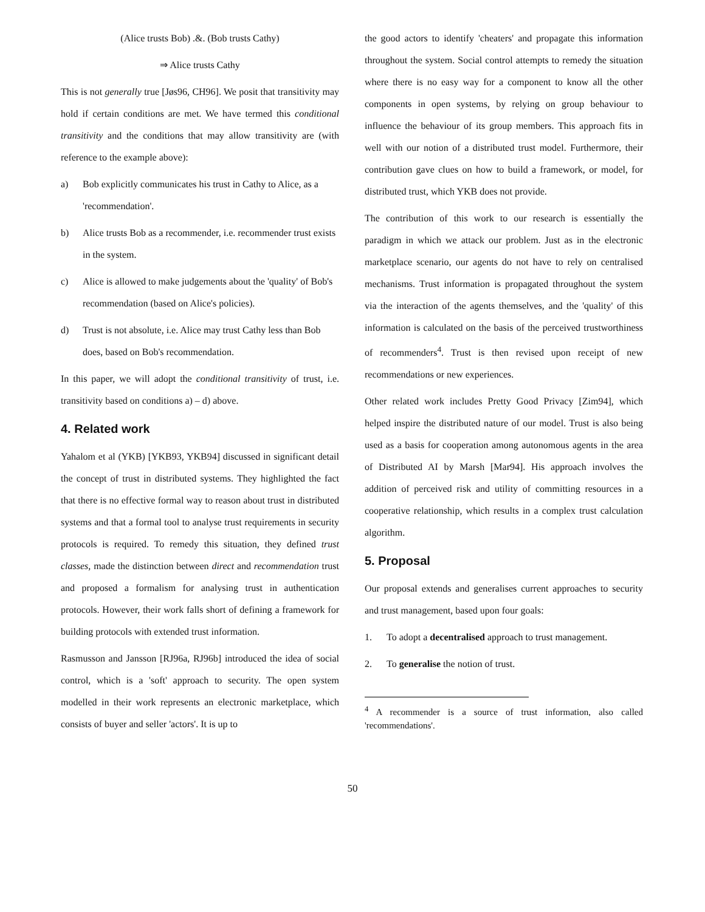(Alice trusts Bob) .&. (Bob trusts Cathy)
⇒ Alice trusts Cathy
This is not generally true [Jøs96, CH96]. We posit that transitivity may hold if certain conditions are met. We have termed this conditional transitivity and the conditions that may allow transitivity are (with reference to the example above):
a) Bob explicitly communicates his trust in Cathy to Alice, as a 'recommendation'.
b) Alice trusts Bob as a recommender, i.e. recommender trust exists in the system.
c) Alice is allowed to make judgements about the 'quality' of Bob's recommendation (based on Alice's policies).
d) Trust is not absolute, i.e. Alice may trust Cathy less than Bob does, based on Bob's recommendation.
In this paper, we will adopt the conditional transitivity of trust, i.e. transitivity based on conditions a) – d) above.
4. Related work
Yahalom et al (YKB) [YKB93, YKB94] discussed in significant detail the concept of trust in distributed systems. They highlighted the fact that there is no effective formal way to reason about trust in distributed systems and that a formal tool to analyse trust requirements in security protocols is required. To remedy this situation, they defined trust classes, made the distinction between direct and recommendation trust and proposed a formalism for analysing trust in authentication protocols. However, their work falls short of defining a framework for building protocols with extended trust information.
Rasmusson and Jansson [RJ96a, RJ96b] introduced the idea of social control, which is a 'soft' approach to security. The open system modelled in their work represents an electronic marketplace, which consists of buyer and seller 'actors'. It is up to
the good actors to identify 'cheaters' and propagate this information throughout the system. Social control attempts to remedy the situation where there is no easy way for a component to know all the other components in open systems, by relying on group behaviour to influence the behaviour of its group members. This approach fits in well with our notion of a distributed trust model. Furthermore, their contribution gave clues on how to build a framework, or model, for distributed trust, which YKB does not provide.
The contribution of this work to our research is essentially the paradigm in which we attack our problem. Just as in the electronic marketplace scenario, our agents do not have to rely on centralised mechanisms. Trust information is propagated throughout the system via the interaction of the agents themselves, and the 'quality' of this information is calculated on the basis of the perceived trustworthiness of recommenders<sup>4</sup>. Trust is then revised upon receipt of new recommendations or new experiences.
Other related work includes Pretty Good Privacy [Zim94], which helped inspire the distributed nature of our model. Trust is also being used as a basis for cooperation among autonomous agents in the area of Distributed AI by Marsh [Mar94]. His approach involves the addition of perceived risk and utility of committing resources in a cooperative relationship, which results in a complex trust calculation algorithm.
5. Proposal
Our proposal extends and generalises current approaches to security and trust management, based upon four goals:
1. To adopt a decentralised approach to trust management.
2. To generalise the notion of trust.
<sup>4</sup> A recommender is a source of trust information, also called 'recommendations'.
50